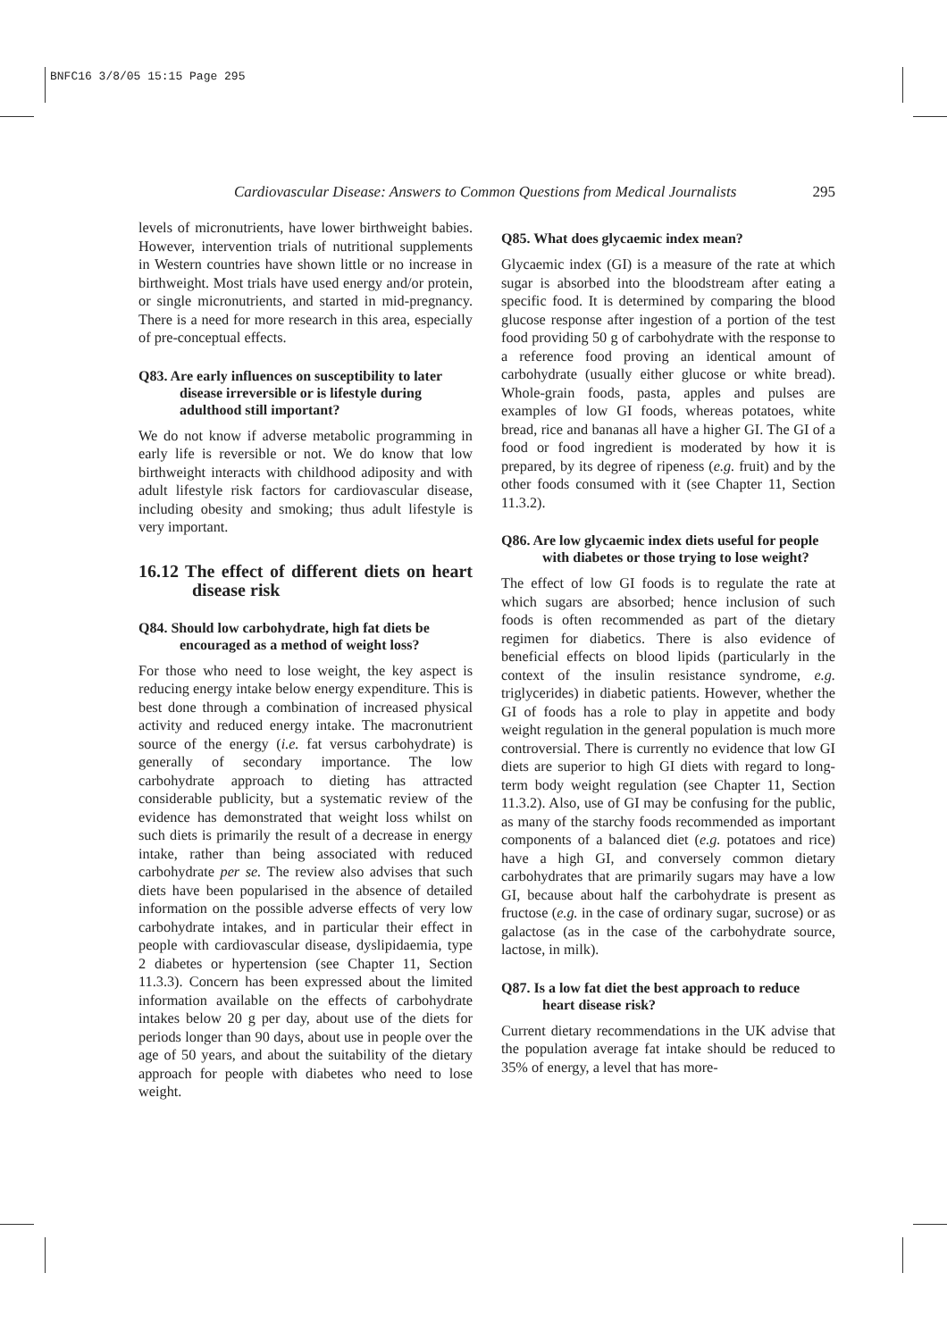BNFC16 3/8/05 15:15 Page 295
Cardiovascular Disease: Answers to Common Questions from Medical Journalists 295
levels of micronutrients, have lower birthweight babies. However, intervention trials of nutritional supplements in Western countries have shown little or no increase in birthweight. Most trials have used energy and/or protein, or single micronutrients, and started in mid-pregnancy. There is a need for more research in this area, especially of pre-conceptual effects.
Q83. Are early influences on susceptibility to later disease irreversible or is lifestyle during adulthood still important?
We do not know if adverse metabolic programming in early life is reversible or not. We do know that low birthweight interacts with childhood adiposity and with adult lifestyle risk factors for cardiovascular disease, including obesity and smoking; thus adult lifestyle is very important.
16.12 The effect of different diets on heart disease risk
Q84. Should low carbohydrate, high fat diets be encouraged as a method of weight loss?
For those who need to lose weight, the key aspect is reducing energy intake below energy expenditure. This is best done through a combination of increased physical activity and reduced energy intake. The macronutrient source of the energy (i.e. fat versus carbohydrate) is generally of secondary importance. The low carbohydrate approach to dieting has attracted considerable publicity, but a systematic review of the evidence has demonstrated that weight loss whilst on such diets is primarily the result of a decrease in energy intake, rather than being associated with reduced carbohydrate per se. The review also advises that such diets have been popularised in the absence of detailed information on the possible adverse effects of very low carbohydrate intakes, and in particular their effect in people with cardiovascular disease, dyslipidaemia, type 2 diabetes or hypertension (see Chapter 11, Section 11.3.3). Concern has been expressed about the limited information available on the effects of carbohydrate intakes below 20 g per day, about use of the diets for periods longer than 90 days, about use in people over the age of 50 years, and about the suitability of the dietary approach for people with diabetes who need to lose weight.
Q85. What does glycaemic index mean?
Glycaemic index (GI) is a measure of the rate at which sugar is absorbed into the bloodstream after eating a specific food. It is determined by comparing the blood glucose response after ingestion of a portion of the test food providing 50 g of carbohydrate with the response to a reference food proving an identical amount of carbohydrate (usually either glucose or white bread). Whole-grain foods, pasta, apples and pulses are examples of low GI foods, whereas potatoes, white bread, rice and bananas all have a higher GI. The GI of a food or food ingredient is moderated by how it is prepared, by its degree of ripeness (e.g. fruit) and by the other foods consumed with it (see Chapter 11, Section 11.3.2).
Q86. Are low glycaemic index diets useful for people with diabetes or those trying to lose weight?
The effect of low GI foods is to regulate the rate at which sugars are absorbed; hence inclusion of such foods is often recommended as part of the dietary regimen for diabetics. There is also evidence of beneficial effects on blood lipids (particularly in the context of the insulin resistance syndrome, e.g. triglycerides) in diabetic patients. However, whether the GI of foods has a role to play in appetite and body weight regulation in the general population is much more controversial. There is currently no evidence that low GI diets are superior to high GI diets with regard to long-term body weight regulation (see Chapter 11, Section 11.3.2). Also, use of GI may be confusing for the public, as many of the starchy foods recommended as important components of a balanced diet (e.g. potatoes and rice) have a high GI, and conversely common dietary carbohydrates that are primarily sugars may have a low GI, because about half the carbohydrate is present as fructose (e.g. in the case of ordinary sugar, sucrose) or as galactose (as in the case of the carbohydrate source, lactose, in milk).
Q87. Is a low fat diet the best approach to reduce heart disease risk?
Current dietary recommendations in the UK advise that the population average fat intake should be reduced to 35% of energy, a level that has more-